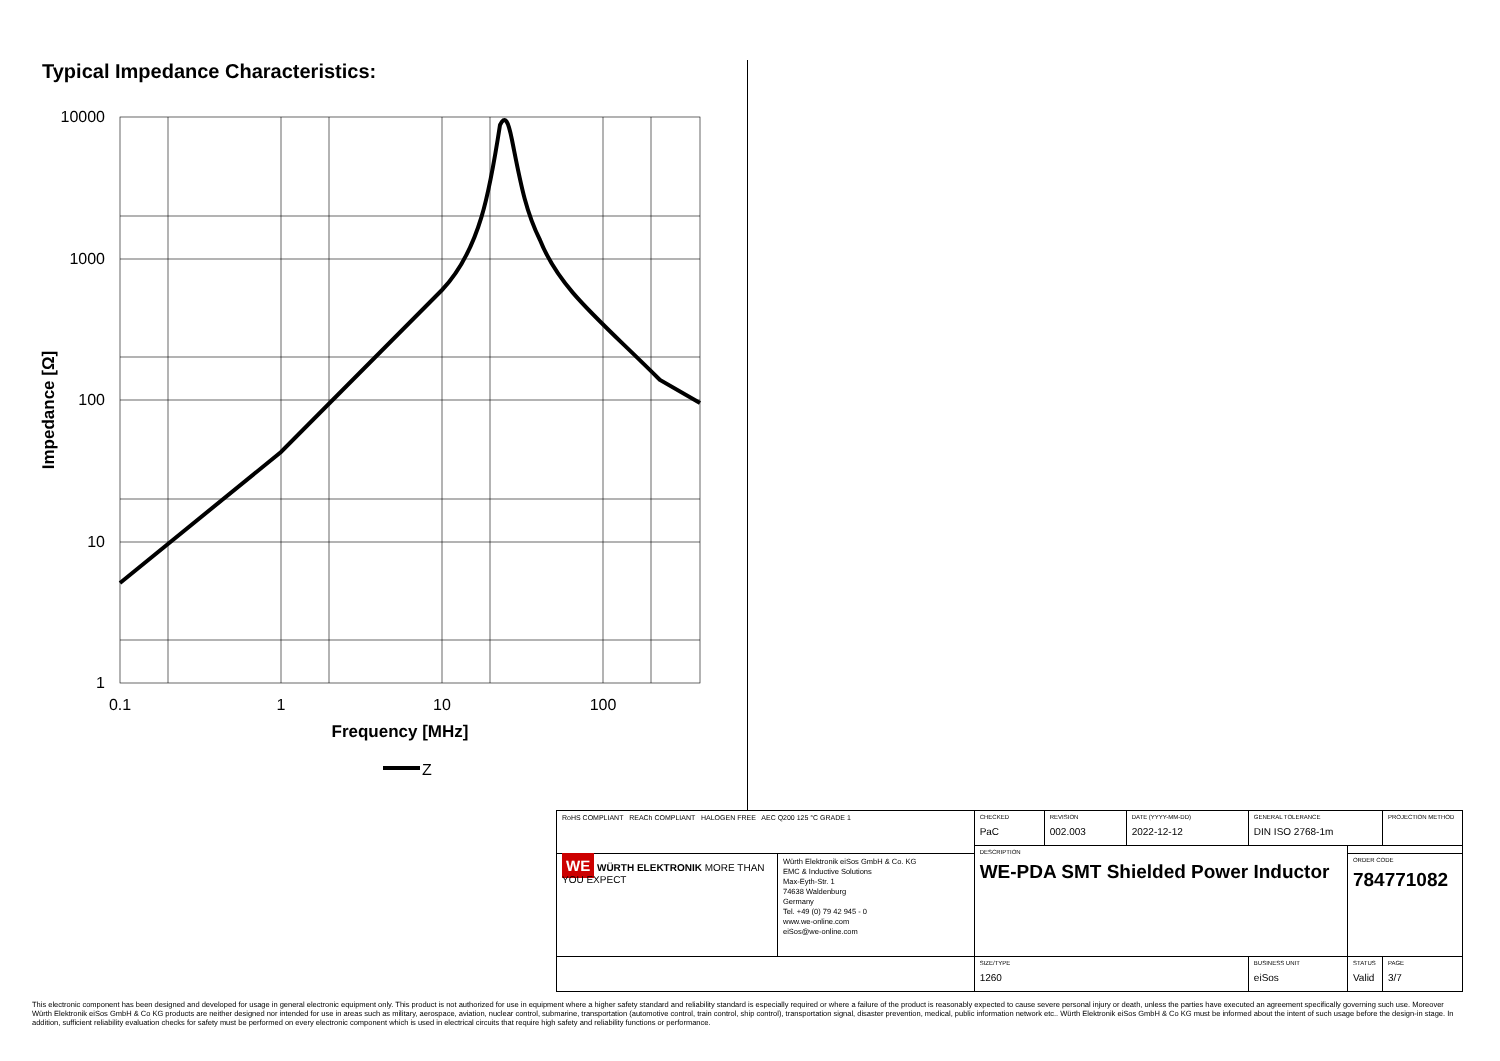Typical Impedance Characteristics:
10000
1000
100
10
1
0.1
1
10
100
Frequency [MHz]
Impedance [Ω]
Z
| RoHS COMPLIANT REACh COMPLIANT HALOGEN FREE AEC Q200 125 °C GRADE 1 | | CHECKED PaC | REVISION 002.003 | DATE (YYYY-MM-DD) 2022-12-12 | GENERAL TOLERANCE DIN ISO 2768-1m | | PROJECTION METHOD |
| | | DESCRIPTION WE-PDA SMT Shielded Power Inductor | | | | | |
| WE WÜRTH ELEKTRONIK MORE THAN YOU EXPECT | Würth Elektronik eiSos GmbH & Co. KG EMC & Inductive Solutions Max-Eyth-Str. 1 74638 Waldenburg Germany Tel. +49 (0) 79 42 945 - 0 www.we-online.com eiSos@we-online.com | | | | | ORDER CODE 784771082 | |
| | | SIZE/TYPE 1260 | | | BUSINESS UNIT eiSos | STATUS Valid | PAGE 3/7 |
This electronic component has been designed and developed for usage in general electronic equipment only. This product is not authorized for use in equipment where a higher safety standard and reliability standard is especially required or where a failure of the product is reasonably expected to cause severe personal injury or death, unless the parties have executed an agreement specifically governing such use. Moreover Würth Elektronik eiSos GmbH & Co KG products are neither designed nor intended for use in areas such as military, aerospace, aviation, nuclear control, submarine, transportation (automotive control, train control, ship control), transportation signal, disaster prevention, medical, public information network etc.. Würth Elektronik eiSos GmbH & Co KG must be informed about the intent of such usage before the design-in stage. In addition, sufficient reliability evaluation checks for safety must be performed on every electronic component which is used in electrical circuits that require high safety and reliability functions or performance.